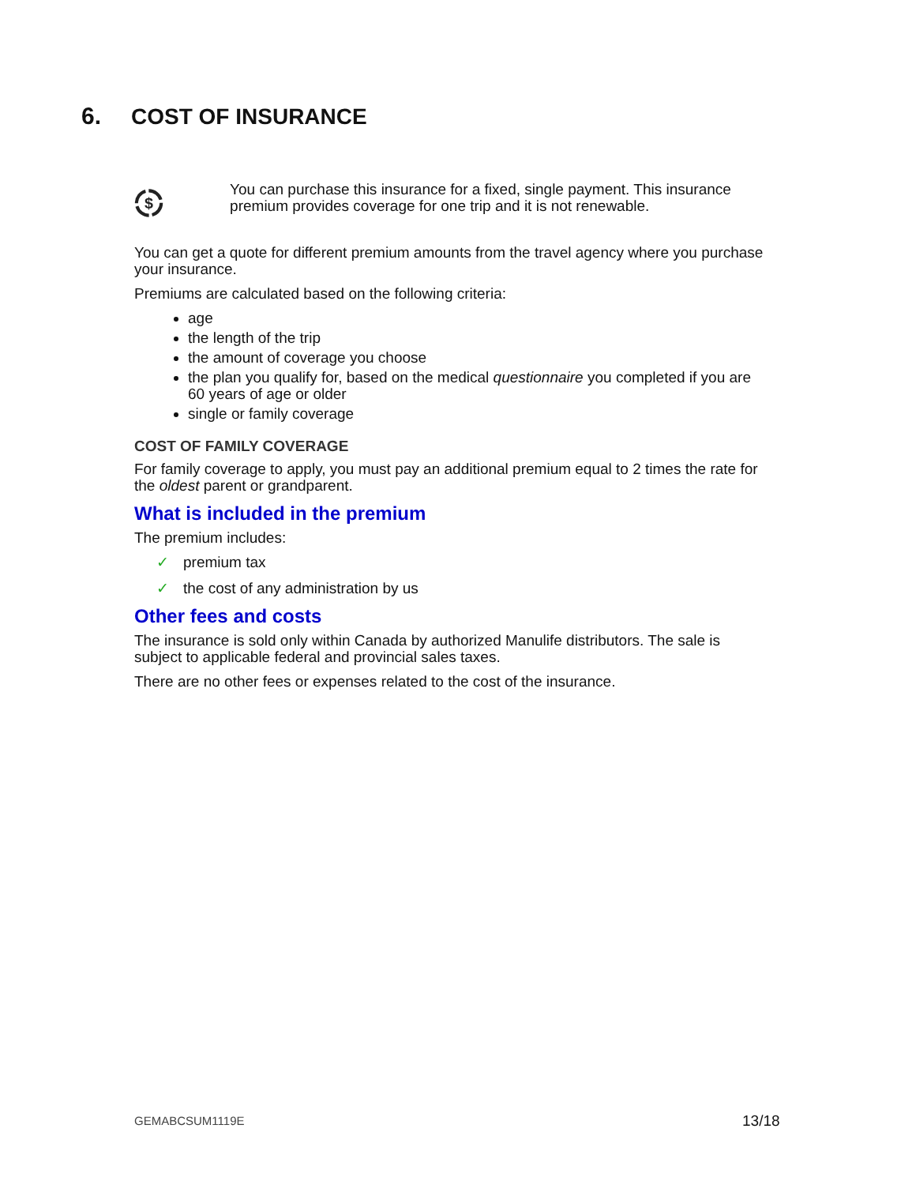6. COST OF INSURANCE
$
You can purchase this insurance for a fixed, single payment. This insurance premium provides coverage for one trip and it is not renewable.
You can get a quote for different premium amounts from the travel agency where you purchase your insurance.
Premiums are calculated based on the following criteria:
age
the length of the trip
the amount of coverage you choose
the plan you qualify for, based on the medical questionnaire you completed if you are 60 years of age or older
single or family coverage
COST OF FAMILY COVERAGE
For family coverage to apply, you must pay an additional premium equal to 2 times the rate for the oldest parent or grandparent.
What is included in the premium
The premium includes:
✓ premium tax
✓ the cost of any administration by us
Other fees and costs
The insurance is sold only within Canada by authorized Manulife distributors. The sale is subject to applicable federal and provincial sales taxes.
There are no other fees or expenses related to the cost of the insurance.
GEMABCSUM1119E 13/18